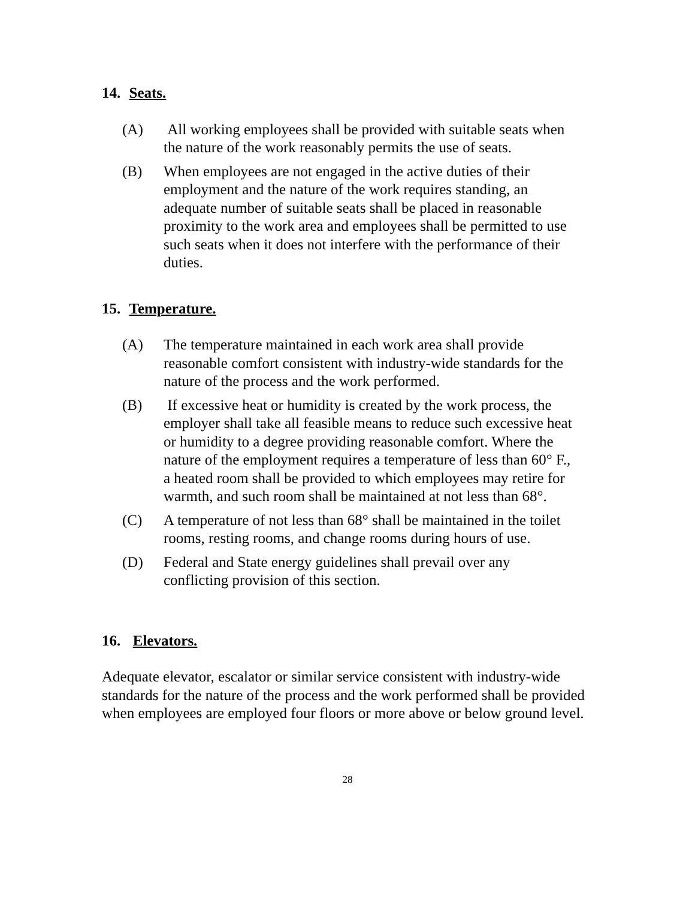14. Seats.
(A) All working employees shall be provided with suitable seats when the nature of the work reasonably permits the use of seats.
(B) When employees are not engaged in the active duties of their employment and the nature of the work requires standing, an adequate number of suitable seats shall be placed in reasonable proximity to the work area and employees shall be permitted to use such seats when it does not interfere with the performance of their duties.
15. Temperature.
(A) The temperature maintained in each work area shall provide reasonable comfort consistent with industry-wide standards for the nature of the process and the work performed.
(B) If excessive heat or humidity is created by the work process, the employer shall take all feasible means to reduce such excessive heat or humidity to a degree providing reasonable comfort. Where the nature of the employment requires a temperature of less than 60° F., a heated room shall be provided to which employees may retire for warmth, and such room shall be maintained at not less than 68°.
(C) A temperature of not less than 68° shall be maintained in the toilet rooms, resting rooms, and change rooms during hours of use.
(D) Federal and State energy guidelines shall prevail over any conflicting provision of this section.
16. Elevators.
Adequate elevator, escalator or similar service consistent with industry-wide standards for the nature of the process and the work performed shall be provided when employees are employed four floors or more above or below ground level.
28